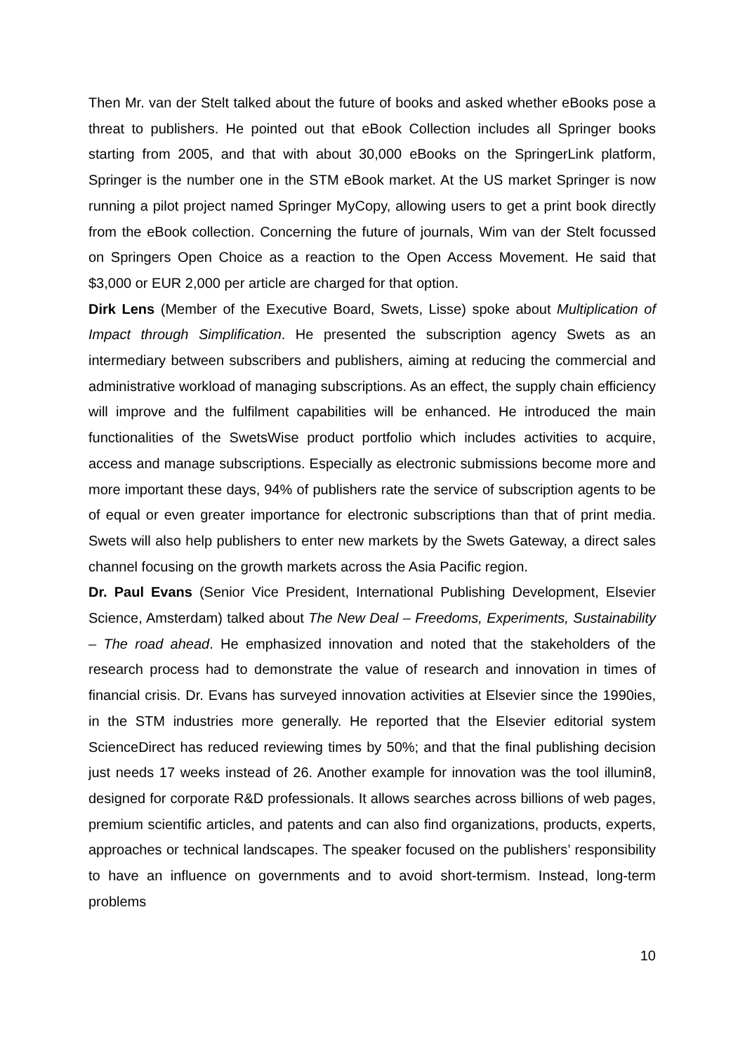Then Mr. van der Stelt talked about the future of books and asked whether eBooks pose a threat to publishers. He pointed out that eBook Collection includes all Springer books starting from 2005, and that with about 30,000 eBooks on the SpringerLink platform, Springer is the number one in the STM eBook market. At the US market Springer is now running a pilot project named Springer MyCopy, allowing users to get a print book directly from the eBook collection. Concerning the future of journals, Wim van der Stelt focussed on Springers Open Choice as a reaction to the Open Access Movement. He said that $3,000 or EUR 2,000 per article are charged for that option.
Dirk Lens (Member of the Executive Board, Swets, Lisse) spoke about Multiplication of Impact through Simplification. He presented the subscription agency Swets as an intermediary between subscribers and publishers, aiming at reducing the commercial and administrative workload of managing subscriptions. As an effect, the supply chain efficiency will improve and the fulfilment capabilities will be enhanced. He introduced the main functionalities of the SwetsWise product portfolio which includes activities to acquire, access and manage subscriptions. Especially as electronic submissions become more and more important these days, 94% of publishers rate the service of subscription agents to be of equal or even greater importance for electronic subscriptions than that of print media. Swets will also help publishers to enter new markets by the Swets Gateway, a direct sales channel focusing on the growth markets across the Asia Pacific region.
Dr. Paul Evans (Senior Vice President, International Publishing Development, Elsevier Science, Amsterdam) talked about The New Deal – Freedoms, Experiments, Sustainability – The road ahead. He emphasized innovation and noted that the stakeholders of the research process had to demonstrate the value of research and innovation in times of financial crisis. Dr. Evans has surveyed innovation activities at Elsevier since the 1990ies, in the STM industries more generally. He reported that the Elsevier editorial system ScienceDirect has reduced reviewing times by 50%; and that the final publishing decision just needs 17 weeks instead of 26. Another example for innovation was the tool illumin8, designed for corporate R&D professionals. It allows searches across billions of web pages, premium scientific articles, and patents and can also find organizations, products, experts, approaches or technical landscapes. The speaker focused on the publishers’ responsibility to have an influence on governments and to avoid short-termism. Instead, long-term problems
10